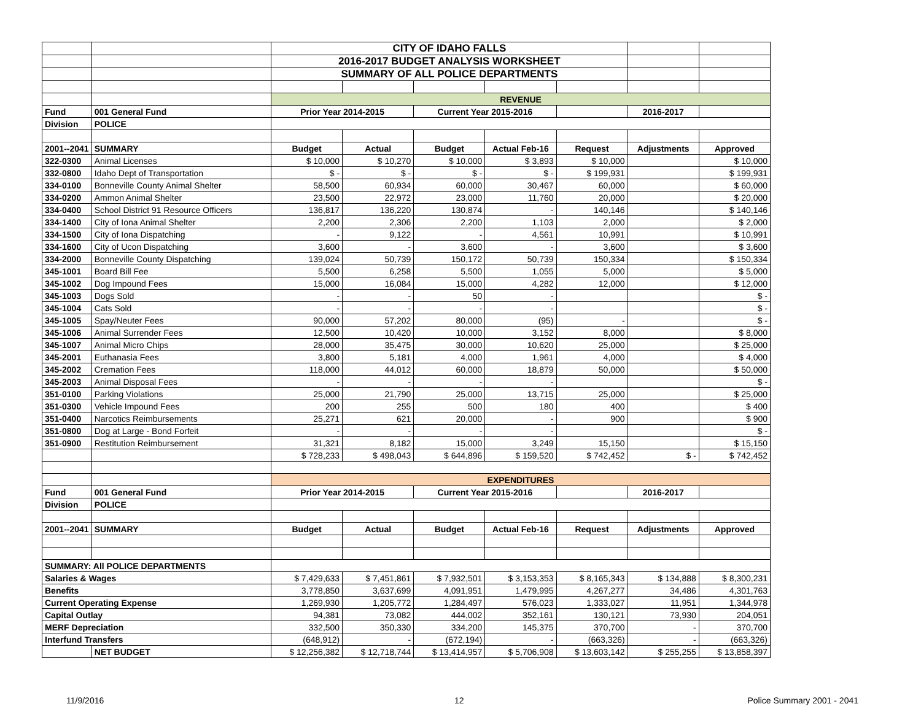| | | CITY OF IDAHO FALLS | | | | | | |
| | | 2016-2017 BUDGET ANALYSIS WORKSHEET | | | | | | |
| | | SUMMARY OF ALL POLICE DEPARTMENTS | | | | | | |
| | | REVENUE | | | | | | |
| Fund | 001 General Fund | Prior Year 2014-2015 | | Current Year 2015-2016 | | | 2016-2017 | |
| Division | POLICE | | | | | | | |
| 2001--2041 | SUMMARY | Budget | Actual | Budget | Actual Feb-16 | Request | Adjustments | Approved |
| 322-0300 | Animal Licenses | $ 10,000 | $ 10,270 | $ 10,000 | $ 3,893 | $ 10,000 | | $ 10,000 |
| 332-0800 | Idaho Dept of Transportation | $ - | $ - | $ - | $ - | $ 199,931 | | $ 199,931 |
| 334-0100 | Bonneville County Animal Shelter | 58,500 | 60,934 | 60,000 | 30,467 | 60,000 | | $ 60,000 |
| 334-0200 | Ammon Animal Shelter | 23,500 | 22,972 | 23,000 | 11,760 | 20,000 | | $ 20,000 |
| 334-0400 | School District 91 Resource Officers | 136,817 | 136,220 | 130,874 | - | 140,146 | | $ 140,146 |
| 334-1400 | City of Iona Animal Shelter | 2,200 | 2,306 | 2,200 | 1,103 | 2,000 | | $ 2,000 |
| 334-1500 | City of Iona Dispatching | - | 9,122 | - | 4,561 | 10,991 | | $ 10,991 |
| 334-1600 | City of Ucon Dispatching | 3,600 | - | 3,600 | - | 3,600 | | $ 3,600 |
| 334-2000 | Bonneville County Dispatching | 139,024 | 50,739 | 150,172 | 50,739 | 150,334 | | $ 150,334 |
| 345-1001 | Board Bill Fee | 5,500 | 6,258 | 5,500 | 1,055 | 5,000 | | $ 5,000 |
| 345-1002 | Dog Impound Fees | 15,000 | 16,084 | 15,000 | 4,282 | 12,000 | | $ 12,000 |
| 345-1003 | Dogs Sold | - | - | 50 | - | | | $ - |
| 345-1004 | Cats Sold | - | - | - | - | | | $ - |
| 345-1005 | Spay/Neuter Fees | 90,000 | 57,202 | 80,000 | (95) | - | | $ - |
| 345-1006 | Animal Surrender Fees | 12,500 | 10,420 | 10,000 | 3,152 | 8,000 | | $ 8,000 |
| 345-1007 | Animal Micro Chips | 28,000 | 35,475 | 30,000 | 10,620 | 25,000 | | $ 25,000 |
| 345-2001 | Euthanasia Fees | 3,800 | 5,181 | 4,000 | 1,961 | 4,000 | | $ 4,000 |
| 345-2002 | Cremation Fees | 118,000 | 44,012 | 60,000 | 18,879 | 50,000 | | $ 50,000 |
| 345-2003 | Animal Disposal Fees | - | - | - | - | | | $ - |
| 351-0100 | Parking Violations | 25,000 | 21,790 | 25,000 | 13,715 | 25,000 | | $ 25,000 |
| 351-0300 | Vehicle Impound Fees | 200 | 255 | 500 | 180 | 400 | | $ 400 |
| 351-0400 | Narcotics Reimbursements | 25,271 | 621 | 20,000 | - | 900 | | $ 900 |
| 351-0800 | Dog at Large - Bond Forfeit | - | - | - | - | | | $ - |
| 351-0900 | Restitution Reimbursement | 31,321 | 8,182 | 15,000 | 3,249 | 15,150 | | $ 15,150 |
| | | $ 728,233 | $ 498,043 | $ 644,896 | $ 159,520 | $ 742,452 | $ - | $ 742,452 |
| | | EXPENDITURES | | | | | | |
| Fund | 001 General Fund | Prior Year 2014-2015 | | Current Year 2015-2016 | | | 2016-2017 | |
| Division | POLICE | | | | | | | |
| 2001--2041 | SUMMARY | Budget | Actual | Budget | Actual Feb-16 | Request | Adjustments | Approved |
| SUMMARY: All POLICE DEPARTMENTS | | | | | | | | |
| Salaries & Wages | | $ 7,429,633 | $ 7,451,861 | $ 7,932,501 | $ 3,153,353 | $ 8,165,343 | $ 134,888 | $ 8,300,231 |
| Benefits | | 3,778,850 | 3,637,699 | 4,091,951 | 1,479,995 | 4,267,277 | 34,486 | 4,301,763 |
| Current Operating Expense | | 1,269,930 | 1,205,772 | 1,284,497 | 576,023 | 1,333,027 | 11,951 | 1,344,978 |
| Capital Outlay | | 94,381 | 73,082 | 444,002 | 352,161 | 130,121 | 73,930 | 204,051 |
| MERF Depreciation | | 332,500 | 350,330 | 334,200 | 145,375 | 370,700 | - | 370,700 |
| Interfund Transfers | | (648,912) | - | (672,194) | - | (663,326) | - | (663,326) |
| | NET BUDGET | $ 12,256,382 | $ 12,718,744 | $ 13,414,957 | $ 5,706,908 | $ 13,603,142 | $ 255,255 | $ 13,858,397 |
11/9/2016 12 Police Summary 2001 - 2041